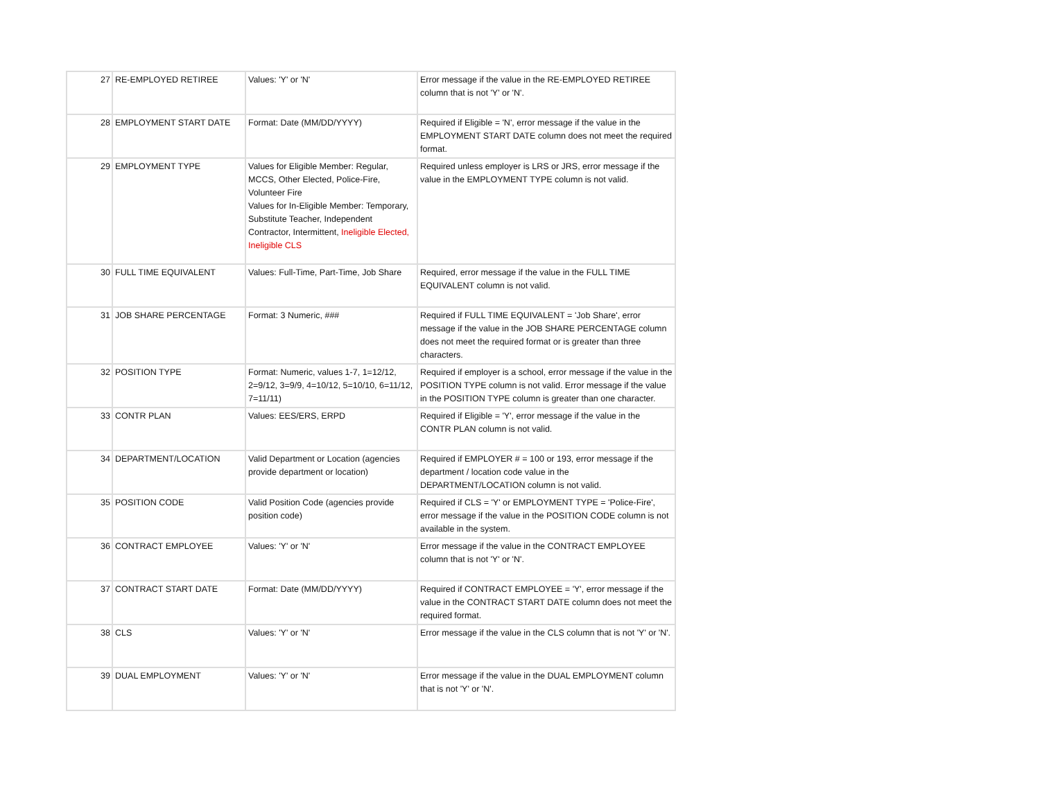| 27 | RE-EMPLOYED RETIREE | Values: 'Y' or 'N' | Error message if the value in the RE-EMPLOYED RETIREE column that is not 'Y' or 'N'. |
| 28 | EMPLOYMENT START DATE | Format: Date (MM/DD/YYYY) | Required if Eligible = 'N', error message if the value in the EMPLOYMENT START DATE column does not meet the required format. |
| 29 | EMPLOYMENT TYPE | Values for Eligible Member: Regular, MCCS, Other Elected, Police-Fire, Volunteer Fire Values for In-Eligible Member: Temporary, Substitute Teacher, Independent Contractor, Intermittent, Ineligible Elected, Ineligible CLS | Required unless employer is LRS or JRS, error message if the value in the EMPLOYMENT TYPE column is not valid. |
| 30 | FULL TIME EQUIVALENT | Values: Full-Time, Part-Time, Job Share | Required, error message if the value in the FULL TIME EQUIVALENT column is not valid. |
| 31 | JOB SHARE PERCENTAGE | Format: 3 Numeric, ### | Required if FULL TIME EQUIVALENT = 'Job Share', error message if the value in the JOB SHARE PERCENTAGE column does not meet the required format or is greater than three characters. |
| 32 | POSITION TYPE | Format: Numeric, values 1-7, 1=12/12, 2=9/12, 3=9/9, 4=10/12, 5=10/10, 6=11/12, 7=11/11) | Required if employer is a school, error message if the value in the POSITION TYPE column is not valid. Error message if the value in the POSITION TYPE column is greater than one character. |
| 33 | CONTR PLAN | Values: EES/ERS, ERPD | Required if Eligible = 'Y', error message if the value in the CONTR PLAN column is not valid. |
| 34 | DEPARTMENT/LOCATION | Valid Department or Location (agencies provide department or location) | Required if EMPLOYER # = 100 or 193, error message if the department / location code value in the DEPARTMENT/LOCATION column is not valid. |
| 35 | POSITION CODE | Valid Position Code (agencies provide position code) | Required if CLS = 'Y' or EMPLOYMENT TYPE = 'Police-Fire', error message if the value in the POSITION CODE column is not available in the system. |
| 36 | CONTRACT EMPLOYEE | Values: 'Y' or 'N' | Error message if the value in the CONTRACT EMPLOYEE column that is not 'Y' or 'N'. |
| 37 | CONTRACT START DATE | Format: Date (MM/DD/YYYY) | Required if CONTRACT EMPLOYEE = 'Y', error message if the value in the CONTRACT START DATE column does not meet the required format. |
| 38 | CLS | Values: 'Y' or 'N' | Error message if the value in the CLS column that is not 'Y' or 'N'. |
| 39 | DUAL EMPLOYMENT | Values: 'Y' or 'N' | Error message if the value in the DUAL EMPLOYMENT column that is not 'Y' or 'N'. |